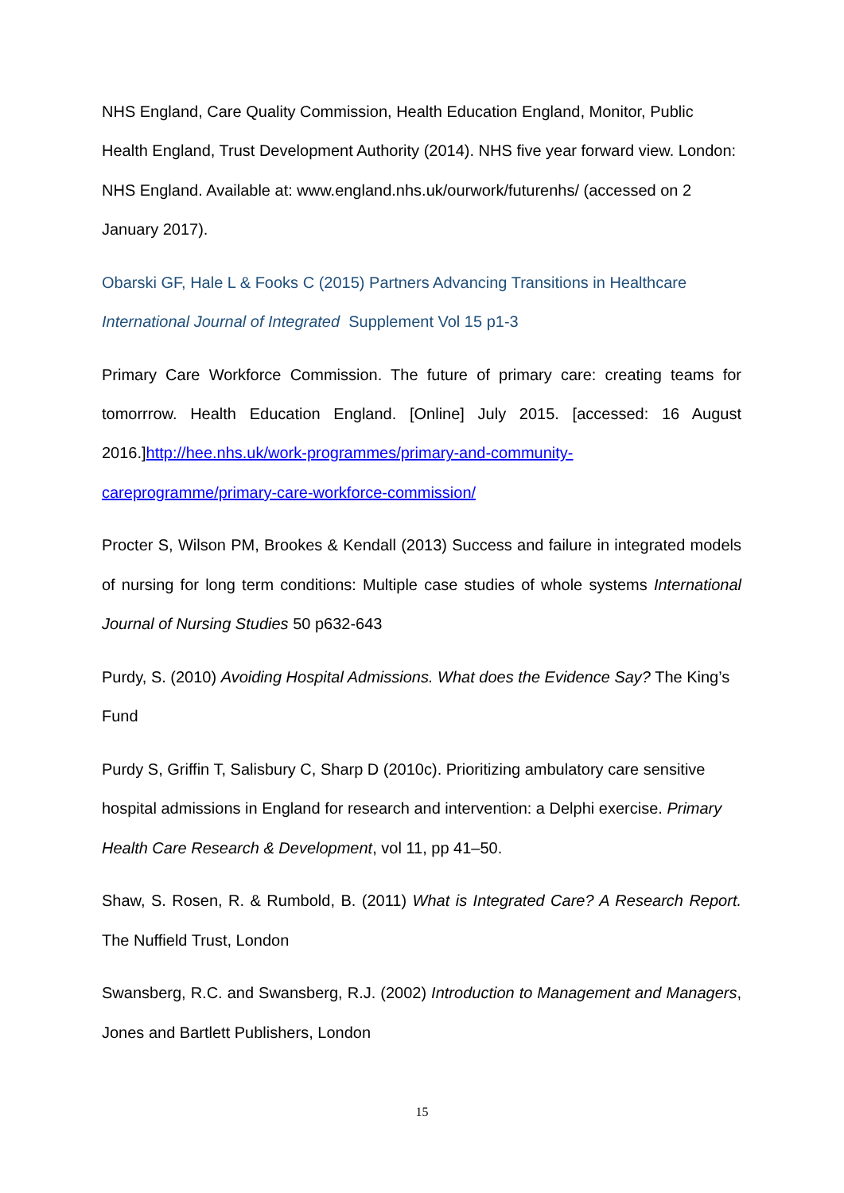NHS England, Care Quality Commission, Health Education England, Monitor, Public Health England, Trust Development Authority (2014). NHS five year forward view. London: NHS England. Available at: www.england.nhs.uk/ourwork/futurenhs/ (accessed on 2 January 2017).
Obarski GF, Hale L & Fooks C (2015) Partners Advancing Transitions in Healthcare International Journal of Integrated Supplement Vol 15 p1-3
Primary Care Workforce Commission. The future of primary care: creating teams for tomorrrow. Health Education England. [Online] July 2015. [accessed: 16 August 2016.]http://hee.nhs.uk/work-programmes/primary-and-community-careprogramme/primary-care-workforce-commission/
Procter S, Wilson PM, Brookes & Kendall (2013) Success and failure in integrated models of nursing for long term conditions: Multiple case studies of whole systems International Journal of Nursing Studies 50 p632-643
Purdy, S. (2010) Avoiding Hospital Admissions. What does the Evidence Say? The King’s Fund
Purdy S, Griffin T, Salisbury C, Sharp D (2010c). Prioritizing ambulatory care sensitive hospital admissions in England for research and intervention: a Delphi exercise. Primary Health Care Research & Development, vol 11, pp 41–50.
Shaw, S. Rosen, R. & Rumbold, B. (2011) What is Integrated Care? A Research Report. The Nuffield Trust, London
Swansberg, R.C. and Swansberg, R.J. (2002) Introduction to Management and Managers, Jones and Bartlett Publishers, London
15